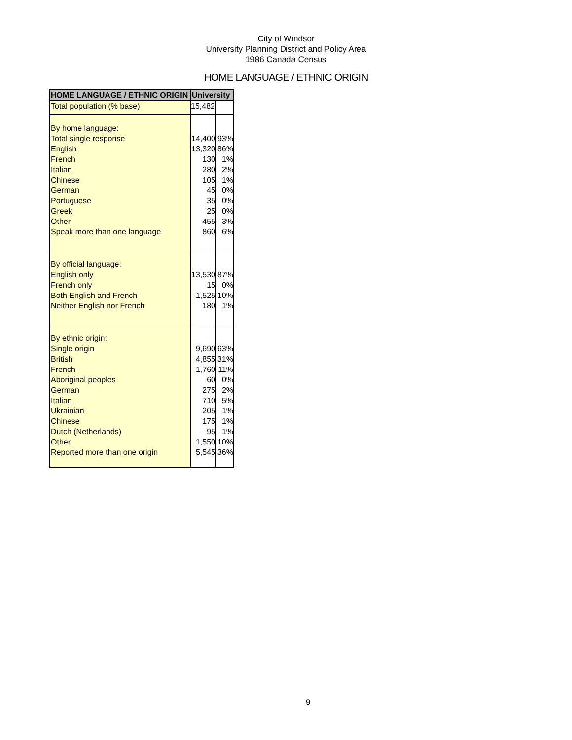City of Windsor
University Planning District and Policy Area
1986 Canada Census
HOME LANGUAGE / ETHNIC ORIGIN
| HOME LANGUAGE / ETHNIC ORIGIN | University | |
| --- | --- | --- |
| Total population (% base) | 15,482 | |
| By home language: | | |
| Total single response | 14,400 | 93% |
| English | 13,320 | 86% |
| French | 130 | 1% |
| Italian | 280 | 2% |
| Chinese | 105 | 1% |
| German | 45 | 0% |
| Portuguese | 35 | 0% |
| Greek | 25 | 0% |
| Other | 455 | 3% |
| Speak more than one language | 860 | 6% |
| By official language: | | |
| English only | 13,530 | 87% |
| French only | 15 | 0% |
| Both English and French | 1,525 | 10% |
| Neither English nor French | 180 | 1% |
| By ethnic origin: | | |
| Single origin | 9,690 | 63% |
| British | 4,855 | 31% |
| French | 1,760 | 11% |
| Aboriginal peoples | 60 | 0% |
| German | 275 | 2% |
| Italian | 710 | 5% |
| Ukrainian | 205 | 1% |
| Chinese | 175 | 1% |
| Dutch (Netherlands) | 95 | 1% |
| Other | 1,550 | 10% |
| Reported more than one origin | 5,545 | 36% |
9